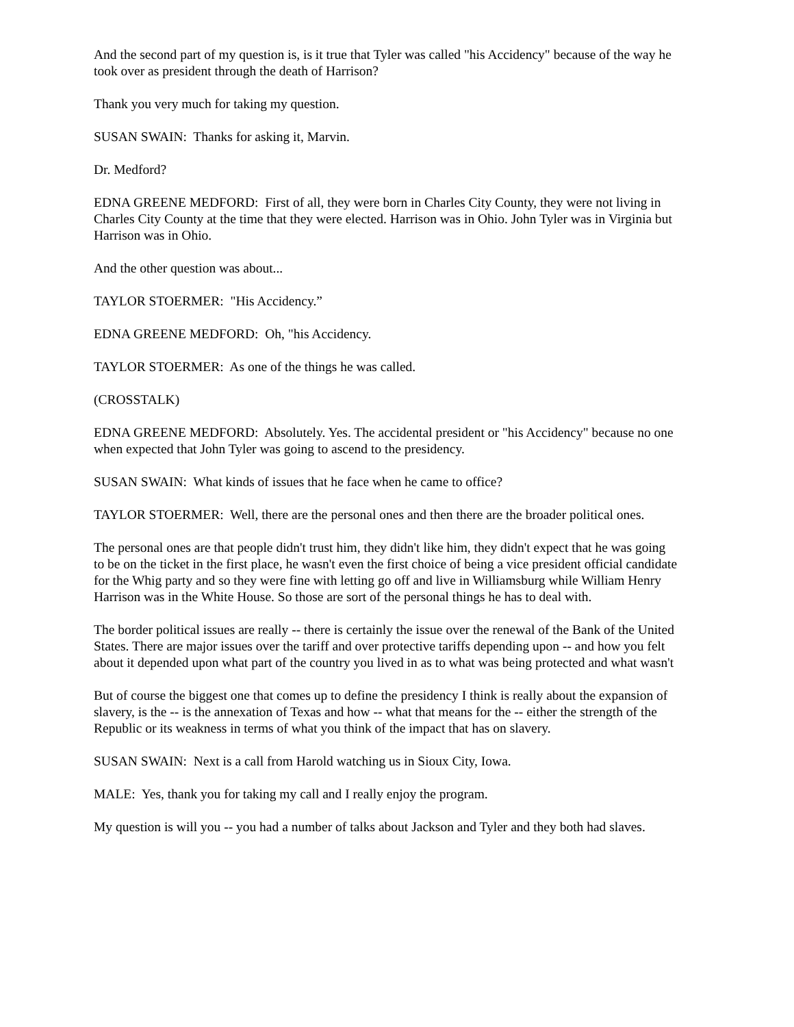And the second part of my question is, is it true that Tyler was called "his Accidency" because of the way he took over as president through the death of Harrison?
Thank you very much for taking my question.
SUSAN SWAIN: Thanks for asking it, Marvin.
Dr. Medford?
EDNA GREENE MEDFORD: First of all, they were born in Charles City County, they were not living in Charles City County at the time that they were elected. Harrison was in Ohio. John Tyler was in Virginia but Harrison was in Ohio.
And the other question was about...
TAYLOR STOERMER: "His Accidency.”
EDNA GREENE MEDFORD: Oh, "his Accidency.
TAYLOR STOERMER: As one of the things he was called.
(CROSSTALK)
EDNA GREENE MEDFORD: Absolutely. Yes. The accidental president or "his Accidency" because no one when expected that John Tyler was going to ascend to the presidency.
SUSAN SWAIN: What kinds of issues that he face when he came to office?
TAYLOR STOERMER: Well, there are the personal ones and then there are the broader political ones.
The personal ones are that people didn't trust him, they didn't like him, they didn't expect that he was going to be on the ticket in the first place, he wasn't even the first choice of being a vice president official candidate for the Whig party and so they were fine with letting go off and live in Williamsburg while William Henry Harrison was in the White House. So those are sort of the personal things he has to deal with.
The border political issues are really -- there is certainly the issue over the renewal of the Bank of the United States. There are major issues over the tariff and over protective tariffs depending upon -- and how you felt about it depended upon what part of the country you lived in as to what was being protected and what wasn't
But of course the biggest one that comes up to define the presidency I think is really about the expansion of slavery, is the -- is the annexation of Texas and how -- what that means for the -- either the strength of the Republic or its weakness in terms of what you think of the impact that has on slavery.
SUSAN SWAIN: Next is a call from Harold watching us in Sioux City, Iowa.
MALE: Yes, thank you for taking my call and I really enjoy the program.
My question is will you -- you had a number of talks about Jackson and Tyler and they both had slaves.